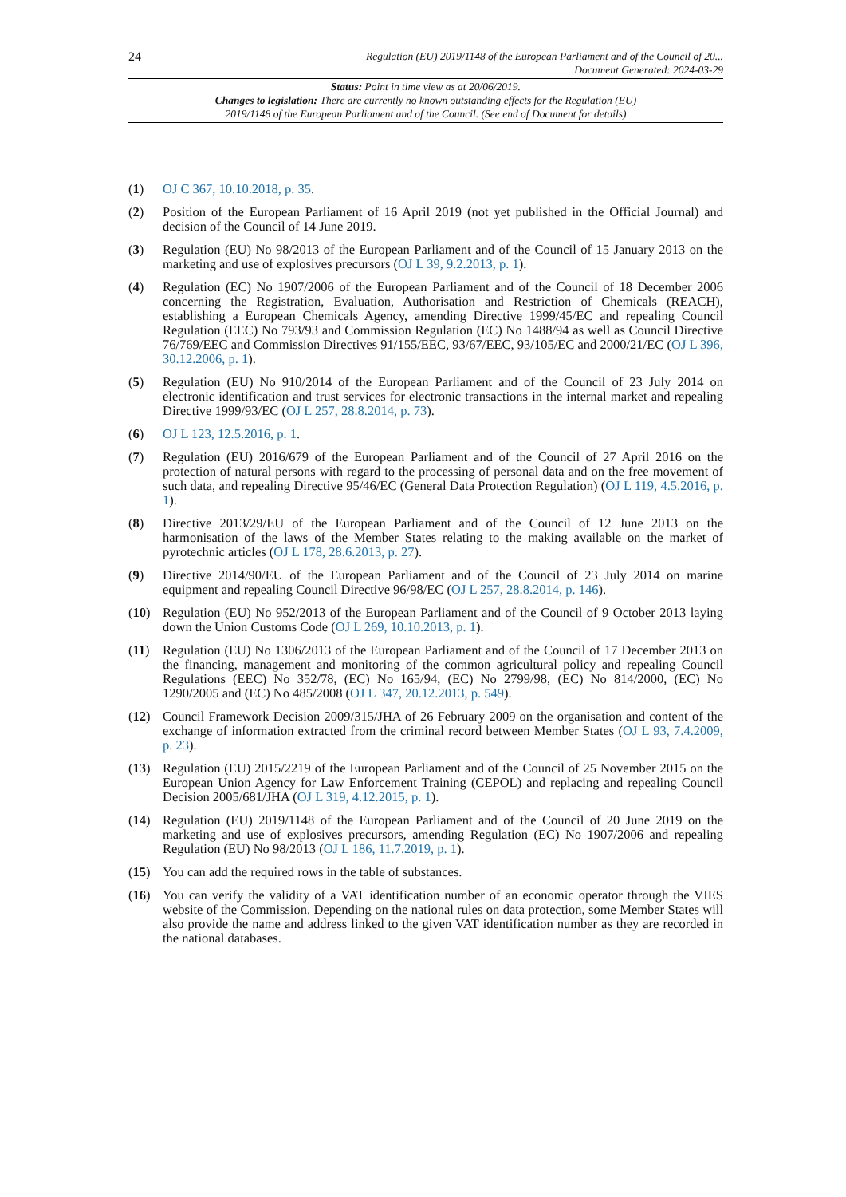24 Regulation (EU) 2019/1148 of the European Parliament and of the Council of 20...
Document Generated: 2024-03-29
Status: Point in time view as at 20/06/2019.
Changes to legislation: There are currently no known outstanding effects for the Regulation (EU)
2019/1148 of the European Parliament and of the Council. (See end of Document for details)
(1) OJ C 367, 10.10.2018, p. 35.
(2) Position of the European Parliament of 16 April 2019 (not yet published in the Official Journal) and decision of the Council of 14 June 2019.
(3) Regulation (EU) No 98/2013 of the European Parliament and of the Council of 15 January 2013 on the marketing and use of explosives precursors (OJ L 39, 9.2.2013, p. 1).
(4) Regulation (EC) No 1907/2006 of the European Parliament and of the Council of 18 December 2006 concerning the Registration, Evaluation, Authorisation and Restriction of Chemicals (REACH), establishing a European Chemicals Agency, amending Directive 1999/45/EC and repealing Council Regulation (EEC) No 793/93 and Commission Regulation (EC) No 1488/94 as well as Council Directive 76/769/EEC and Commission Directives 91/155/EEC, 93/67/EEC, 93/105/EC and 2000/21/EC (OJ L 396, 30.12.2006, p. 1).
(5) Regulation (EU) No 910/2014 of the European Parliament and of the Council of 23 July 2014 on electronic identification and trust services for electronic transactions in the internal market and repealing Directive 1999/93/EC (OJ L 257, 28.8.2014, p. 73).
(6) OJ L 123, 12.5.2016, p. 1.
(7) Regulation (EU) 2016/679 of the European Parliament and of the Council of 27 April 2016 on the protection of natural persons with regard to the processing of personal data and on the free movement of such data, and repealing Directive 95/46/EC (General Data Protection Regulation) (OJ L 119, 4.5.2016, p. 1).
(8) Directive 2013/29/EU of the European Parliament and of the Council of 12 June 2013 on the harmonisation of the laws of the Member States relating to the making available on the market of pyrotechnic articles (OJ L 178, 28.6.2013, p. 27).
(9) Directive 2014/90/EU of the European Parliament and of the Council of 23 July 2014 on marine equipment and repealing Council Directive 96/98/EC (OJ L 257, 28.8.2014, p. 146).
(10) Regulation (EU) No 952/2013 of the European Parliament and of the Council of 9 October 2013 laying down the Union Customs Code (OJ L 269, 10.10.2013, p. 1).
(11) Regulation (EU) No 1306/2013 of the European Parliament and of the Council of 17 December 2013 on the financing, management and monitoring of the common agricultural policy and repealing Council Regulations (EEC) No 352/78, (EC) No 165/94, (EC) No 2799/98, (EC) No 814/2000, (EC) No 1290/2005 and (EC) No 485/2008 (OJ L 347, 20.12.2013, p. 549).
(12) Council Framework Decision 2009/315/JHA of 26 February 2009 on the organisation and content of the exchange of information extracted from the criminal record between Member States (OJ L 93, 7.4.2009, p. 23).
(13) Regulation (EU) 2015/2219 of the European Parliament and of the Council of 25 November 2015 on the European Union Agency for Law Enforcement Training (CEPOL) and replacing and repealing Council Decision 2005/681/JHA (OJ L 319, 4.12.2015, p. 1).
(14) Regulation (EU) 2019/1148 of the European Parliament and of the Council of 20 June 2019 on the marketing and use of explosives precursors, amending Regulation (EC) No 1907/2006 and repealing Regulation (EU) No 98/2013 (OJ L 186, 11.7.2019, p. 1).
(15) You can add the required rows in the table of substances.
(16) You can verify the validity of a VAT identification number of an economic operator through the VIES website of the Commission. Depending on the national rules on data protection, some Member States will also provide the name and address linked to the given VAT identification number as they are recorded in the national databases.